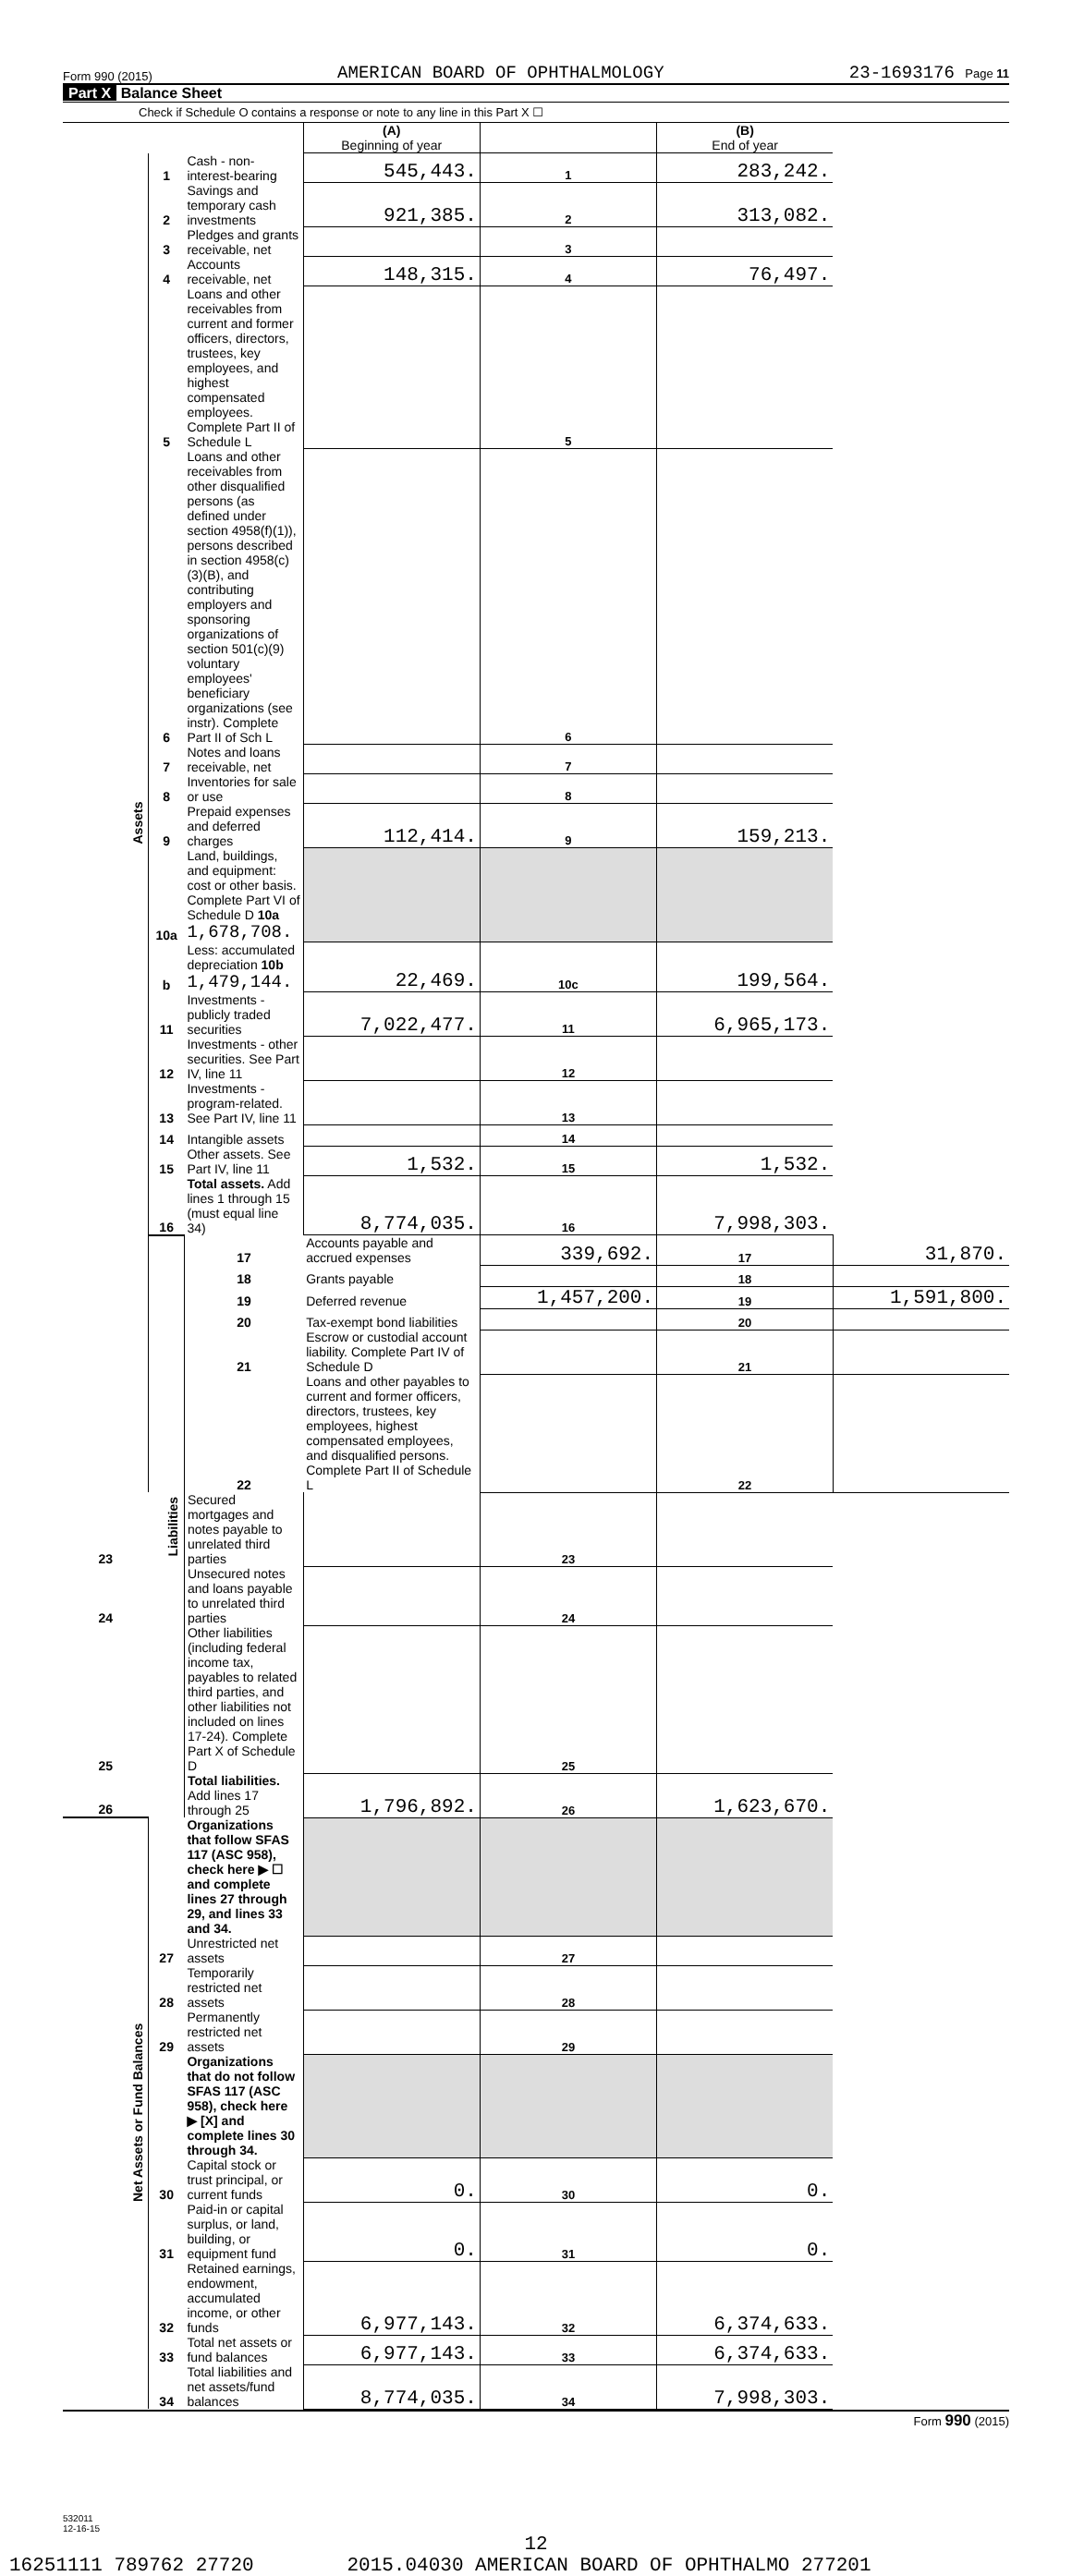Form 990 (2015) AMERICAN BOARD OF OPHTHALMOLOGY 23-1693176 Page 11
Part X Balance Sheet
Check if Schedule O contains a response or note to any line in this Part X ☐
| | | | (A) Beginning of year | | (B) End of year | |
| Assets | 1 | Cash - non-interest-bearing | 545,443. | 1 | 283,242. | |
| | 2 | Savings and temporary cash investments | 921,385. | 2 | 313,082. | |
| | 3 | Pledges and grants receivable, net | | 3 | | |
| | 4 | Accounts receivable, net | 148,315. | 4 | 76,497. | |
| | 5 | Loans and other receivables from current and former officers, directors, trustees, key employees, and highest compensated employees. Complete Part II of Schedule L | | 5 | | |
| | 6 | Loans and other receivables from other disqualified persons (as defined under section 4958(f)(1)), persons described in section 4958(c)(3)(B), and contributing employers and sponsoring organizations of section 501(c)(9) voluntary employees' beneficiary organizations (see instr). Complete Part II of Sch L | | 6 | | |
| | 7 | Notes and loans receivable, net | | 7 | | |
| | 8 | Inventories for sale or use | | 8 | | |
| | 9 | Prepaid expenses and deferred charges | 112,414. | 9 | 159,213. | |
| | 10a | Land, buildings, and equipment: cost or other basis. Complete Part VI of Schedule D 10a 1,678,708. | | | | |
| | b | Less: accumulated depreciation 10b 1,479,144. | 22,469. | 10c | 199,564. | |
| | 11 | Investments - publicly traded securities | 7,022,477. | 11 | 6,965,173. | |
| | 12 | Investments - other securities. See Part IV, line 11 | | 12 | | |
| | 13 | Investments - program-related. See Part IV, line 11 | | 13 | | |
| | 14 | Intangible assets | | 14 | | |
| | 15 | Other assets. See Part IV, line 11 | 1,532. | 15 | 1,532. | |
| | 16 | Total assets. Add lines 1 through 15 (must equal line 34) | 8,774,035. | 16 | 7,998,303. | |
| | Liabilities | 17 | Accounts payable and accrued expenses | 339,692. | 17 | 31,870. |
| | | 18 | Grants payable | | 18 | |
| | | 19 | Deferred revenue | 1,457,200. | 19 | 1,591,800. |
| | | 20 | Tax-exempt bond liabilities | | 20 | |
| | | 21 | Escrow or custodial account liability. Complete Part IV of Schedule D | | 21 | |
| | | 22 | Loans and other payables to current and former officers, directors, trustees, key employees, highest compensated employees, and disqualified persons. Complete Part II of Schedule L | | 22 | |
| 23 | | Secured mortgages and notes payable to unrelated third parties | | 23 | | |
| 24 | | Unsecured notes and loans payable to unrelated third parties | | 24 | | |
| 25 | | Other liabilities (including federal income tax, payables to related third parties, and other liabilities not included on lines 17-24). Complete Part X of Schedule D | | 25 | | |
| 26 | | Total liabilities. Add lines 17 through 25 | 1,796,892. | 26 | 1,623,670. | |
| Net Assets or Fund Balances | | Organizations that follow SFAS 117 (ASC 958), check here ▶ ☐ and complete lines 27 through 29, and lines 33 and 34. | | | | |
| | 27 | Unrestricted net assets | | 27 | | |
| | 28 | Temporarily restricted net assets | | 28 | | |
| | 29 | Permanently restricted net assets | | 29 | | |
| | | Organizations that do not follow SFAS 117 (ASC 958), check here ▶ [X] and complete lines 30 through 34. | | | | |
| | 30 | Capital stock or trust principal, or current funds | 0. | 30 | 0. | |
| | 31 | Paid-in or capital surplus, or land, building, or equipment fund | 0. | 31 | 0. | |
| | 32 | Retained earnings, endowment, accumulated income, or other funds | 6,977,143. | 32 | 6,374,633. | |
| | 33 | Total net assets or fund balances | 6,977,143. | 33 | 6,374,633. | |
| | 34 | Total liabilities and net assets/fund balances | 8,774,035. | 34 | 7,998,303. | |
Form 990 (2015)
532011
12-16-15
12
16251111 789762 27720 2015.04030 AMERICAN BOARD OF OPHTHALMO 277201